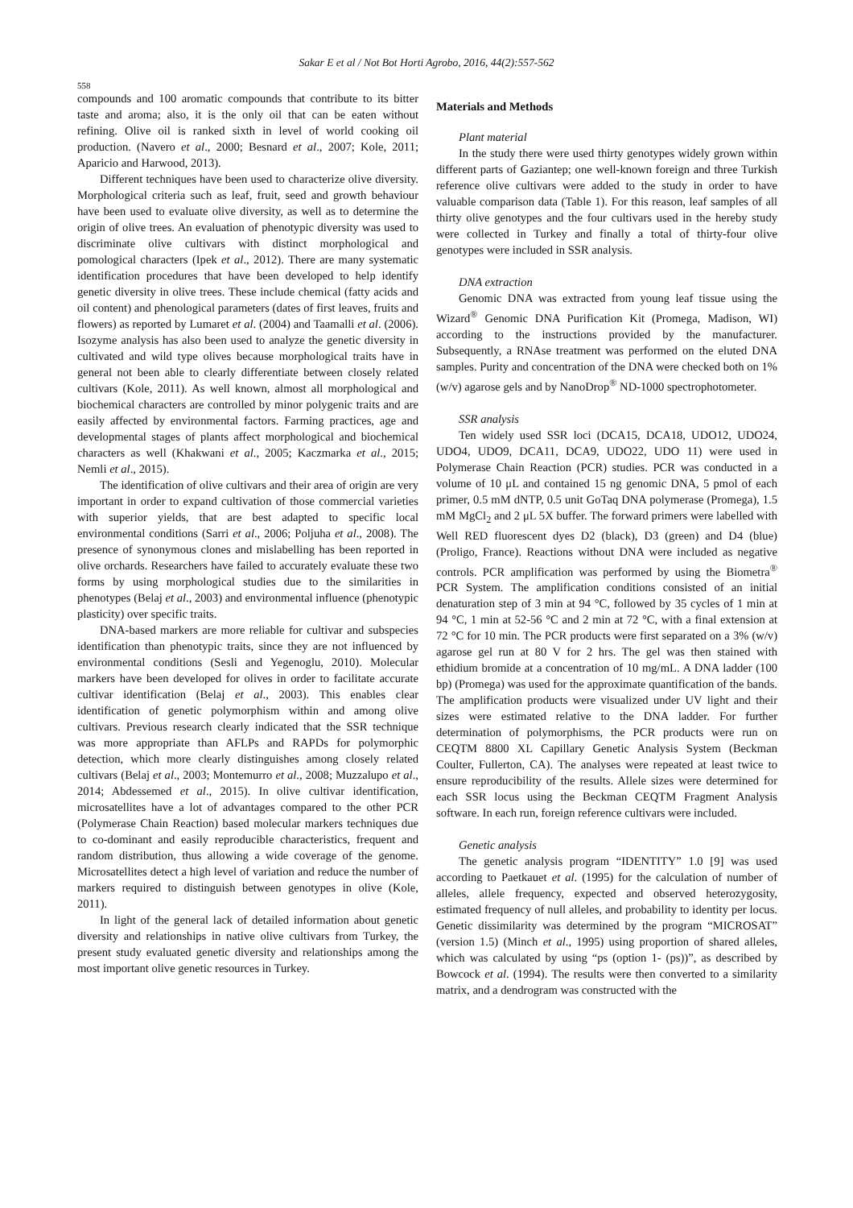Sakar E et al / Not Bot Horti Agrobo, 2016, 44(2):557-562
558
compounds and 100 aromatic compounds that contribute to its bitter taste and aroma; also, it is the only oil that can be eaten without refining. Olive oil is ranked sixth in level of world cooking oil production. (Navero et al., 2000; Besnard et al., 2007; Kole, 2011; Aparicio and Harwood, 2013).
Different techniques have been used to characterize olive diversity. Morphological criteria such as leaf, fruit, seed and growth behaviour have been used to evaluate olive diversity, as well as to determine the origin of olive trees. An evaluation of phenotypic diversity was used to discriminate olive cultivars with distinct morphological and pomological characters (Ipek et al., 2012). There are many systematic identification procedures that have been developed to help identify genetic diversity in olive trees. These include chemical (fatty acids and oil content) and phenological parameters (dates of first leaves, fruits and flowers) as reported by Lumaret et al. (2004) and Taamalli et al. (2006). Isozyme analysis has also been used to analyze the genetic diversity in cultivated and wild type olives because morphological traits have in general not been able to clearly differentiate between closely related cultivars (Kole, 2011). As well known, almost all morphological and biochemical characters are controlled by minor polygenic traits and are easily affected by environmental factors. Farming practices, age and developmental stages of plants affect morphological and biochemical characters as well (Khakwani et al., 2005; Kaczmarka et al., 2015; Nemli et al., 2015).
The identification of olive cultivars and their area of origin are very important in order to expand cultivation of those commercial varieties with superior yields, that are best adapted to specific local environmental conditions (Sarri et al., 2006; Poljuha et al., 2008). The presence of synonymous clones and mislabelling has been reported in olive orchards. Researchers have failed to accurately evaluate these two forms by using morphological studies due to the similarities in phenotypes (Belaj et al., 2003) and environmental influence (phenotypic plasticity) over specific traits.
DNA-based markers are more reliable for cultivar and subspecies identification than phenotypic traits, since they are not influenced by environmental conditions (Sesli and Yegenoglu, 2010). Molecular markers have been developed for olives in order to facilitate accurate cultivar identification (Belaj et al., 2003). This enables clear identification of genetic polymorphism within and among olive cultivars. Previous research clearly indicated that the SSR technique was more appropriate than AFLPs and RAPDs for polymorphic detection, which more clearly distinguishes among closely related cultivars (Belaj et al., 2003; Montemurro et al., 2008; Muzzalupo et al., 2014; Abdessemed et al., 2015). In olive cultivar identification, microsatellites have a lot of advantages compared to the other PCR (Polymerase Chain Reaction) based molecular markers techniques due to co-dominant and easily reproducible characteristics, frequent and random distribution, thus allowing a wide coverage of the genome. Microsatellites detect a high level of variation and reduce the number of markers required to distinguish between genotypes in olive (Kole, 2011).
In light of the general lack of detailed information about genetic diversity and relationships in native olive cultivars from Turkey, the present study evaluated genetic diversity and relationships among the most important olive genetic resources in Turkey.
Materials and Methods
Plant material
In the study there were used thirty genotypes widely grown within different parts of Gaziantep; one well-known foreign and three Turkish reference olive cultivars were added to the study in order to have valuable comparison data (Table 1). For this reason, leaf samples of all thirty olive genotypes and the four cultivars used in the hereby study were collected in Turkey and finally a total of thirty-four olive genotypes were included in SSR analysis.
DNA extraction
Genomic DNA was extracted from young leaf tissue using the Wizard<sup>®</sup> Genomic DNA Purification Kit (Promega, Madison, WI) according to the instructions provided by the manufacturer. Subsequently, a RNAse treatment was performed on the eluted DNA samples. Purity and concentration of the DNA were checked both on 1% (w/v) agarose gels and by NanoDrop<sup>®</sup> ND-1000 spectrophotometer.
SSR analysis
Ten widely used SSR loci (DCA15, DCA18, UDO12, UDO24, UDO4, UDO9, DCA11, DCA9, UDO22, UDO 11) were used in Polymerase Chain Reaction (PCR) studies. PCR was conducted in a volume of 10 μL and contained 15 ng genomic DNA, 5 pmol of each primer, 0.5 mM dNTP, 0.5 unit GoTaq DNA polymerase (Promega), 1.5 mM MgCl<sub>2</sub> and 2 μL 5X buffer. The forward primers were labelled with Well RED fluorescent dyes D2 (black), D3 (green) and D4 (blue) (Proligo, France). Reactions without DNA were included as negative controls. PCR amplification was performed by using the Biometra<sup>®</sup> PCR System. The amplification conditions consisted of an initial denaturation step of 3 min at 94 °C, followed by 35 cycles of 1 min at 94 °C, 1 min at 52-56 °C and 2 min at 72 °C, with a final extension at 72 °C for 10 min. The PCR products were first separated on a 3% (w/v) agarose gel run at 80 V for 2 hrs. The gel was then stained with ethidium bromide at a concentration of 10 mg/mL. A DNA ladder (100 bp) (Promega) was used for the approximate quantification of the bands. The amplification products were visualized under UV light and their sizes were estimated relative to the DNA ladder. For further determination of polymorphisms, the PCR products were run on CEQTM 8800 XL Capillary Genetic Analysis System (Beckman Coulter, Fullerton, CA). The analyses were repeated at least twice to ensure reproducibility of the results. Allele sizes were determined for each SSR locus using the Beckman CEQTM Fragment Analysis software. In each run, foreign reference cultivars were included.
Genetic analysis
The genetic analysis program “IDENTITY” 1.0 [9] was used according to Paetkauet et al. (1995) for the calculation of number of alleles, allele frequency, expected and observed heterozygosity, estimated frequency of null alleles, and probability to identity per locus. Genetic dissimilarity was determined by the program “MICROSAT” (version 1.5) (Minch et al., 1995) using proportion of shared alleles, which was calculated by using “ps (option 1- (ps))”, as described by Bowcock et al. (1994). The results were then converted to a similarity matrix, and a dendrogram was constructed with the